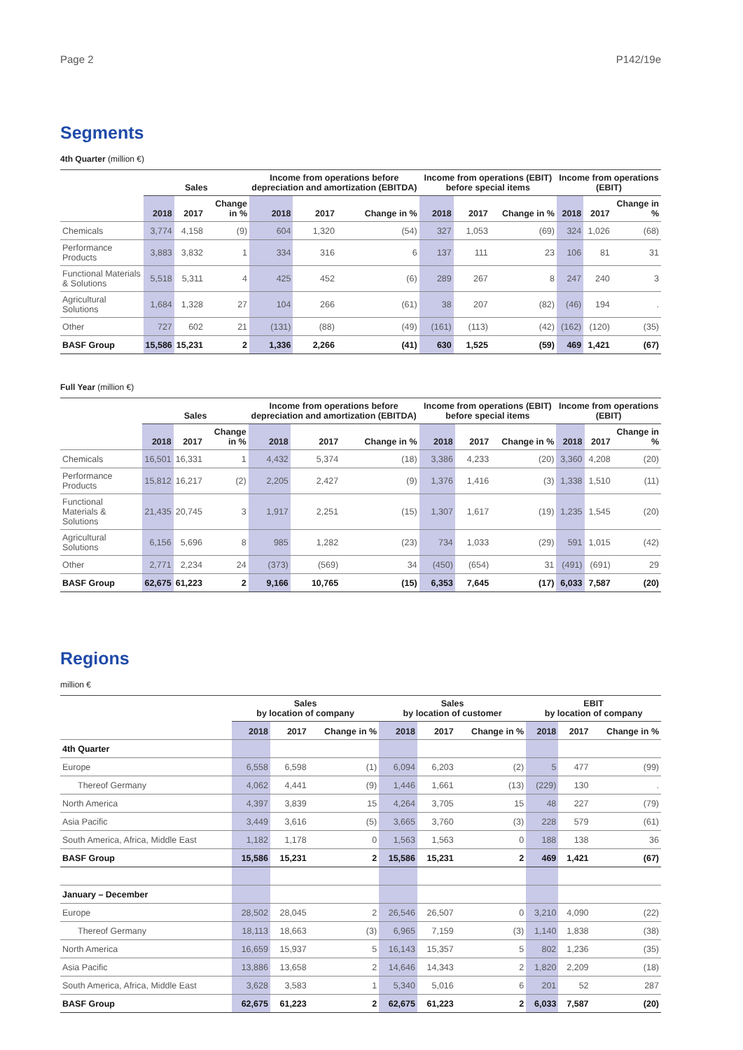Page 2 P142/19e
Segments
4th Quarter (million €)
| | Sales | | | Income from operations before depreciation and amortization (EBITDA) | | | Income from operations (EBIT) before special items | | | Income from operations (EBIT) | | |
| --- | --- | --- | --- | --- | --- | --- | --- | --- | --- | --- | --- | --- |
| | 2018 | 2017 | Change in % | 2018 | 2017 | Change in % | 2018 | 2017 | Change in % | 2018 | 2017 | Change in % |
| Chemicals | 3,774 | 4,158 | (9) | 604 | 1,320 | (54) | 327 | 1,053 | (69) | 324 | 1,026 | (68) |
| Performance Products | 3,883 | 3,832 | 1 | 334 | 316 | 6 | 137 | 111 | 23 | 106 | 81 | 31 |
| Functional Materials & Solutions | 5,518 | 5,311 | 4 | 425 | 452 | (6) | 289 | 267 | 8 | 247 | 240 | 3 |
| Agricultural Solutions | 1,684 | 1,328 | 27 | 104 | 266 | (61) | 38 | 207 | (82) | (46) | 194 | . |
| Other | 727 | 602 | 21 | (131) | (88) | (49) | (161) | (113) | (42) | (162) | (120) | (35) |
| BASF Group | 15,586 | 15,231 | 2 | 1,336 | 2,266 | (41) | 630 | 1,525 | (59) | 469 | 1,421 | (67) |
Full Year (million €)
| | Sales | | | Income from operations before depreciation and amortization (EBITDA) | | | Income from operations (EBIT) before special items | | | Income from operations (EBIT) | | |
| --- | --- | --- | --- | --- | --- | --- | --- | --- | --- | --- | --- | --- |
| | 2018 | 2017 | Change in % | 2018 | 2017 | Change in % | 2018 | 2017 | Change in % | 2018 | 2017 | Change in % |
| Chemicals | 16,501 | 16,331 | 1 | 4,432 | 5,374 | (18) | 3,386 | 4,233 | (20) | 3,360 | 4,208 | (20) |
| Performance Products | 15,812 | 16,217 | (2) | 2,205 | 2,427 | (9) | 1,376 | 1,416 | (3) | 1,338 | 1,510 | (11) |
| Functional Materials & Solutions | 21,435 | 20,745 | 3 | 1,917 | 2,251 | (15) | 1,307 | 1,617 | (19) | 1,235 | 1,545 | (20) |
| Agricultural Solutions | 6,156 | 5,696 | 8 | 985 | 1,282 | (23) | 734 | 1,033 | (29) | 591 | 1,015 | (42) |
| Other | 2,771 | 2,234 | 24 | (373) | (569) | 34 | (450) | (654) | 31 | (491) | (691) | 29 |
| BASF Group | 62,675 | 61,223 | 2 | 9,166 | 10,765 | (15) | 6,353 | 7,645 | (17) | 6,033 | 7,587 | (20) |
Regions
million €
| | Sales by location of company | | | Sales by location of customer | | | EBIT by location of company | | |
| --- | --- | --- | --- | --- | --- | --- | --- | --- | --- |
| | 2018 | 2017 | Change in % | 2018 | 2017 | Change in % | 2018 | 2017 | Change in % |
| 4th Quarter | | | | | | | | | |
| Europe | 6,558 | 6,598 | (1) | 6,094 | 6,203 | (2) | 5 | 477 | (99) |
| Thereof Germany | 4,062 | 4,441 | (9) | 1,446 | 1,661 | (13) | (229) | 130 | . |
| North America | 4,397 | 3,839 | 15 | 4,264 | 3,705 | 15 | 48 | 227 | (79) |
| Asia Pacific | 3,449 | 3,616 | (5) | 3,665 | 3,760 | (3) | 228 | 579 | (61) |
| South America, Africa, Middle East | 1,182 | 1,178 | 0 | 1,563 | 1,563 | 0 | 188 | 138 | 36 |
| BASF Group | 15,586 | 15,231 | 2 | 15,586 | 15,231 | 2 | 469 | 1,421 | (67) |
| January – December | | | | | | | | | |
| Europe | 28,502 | 28,045 | 2 | 26,546 | 26,507 | 0 | 3,210 | 4,090 | (22) |
| Thereof Germany | 18,113 | 18,663 | (3) | 6,965 | 7,159 | (3) | 1,140 | 1,838 | (38) |
| North America | 16,659 | 15,937 | 5 | 16,143 | 15,357 | 5 | 802 | 1,236 | (35) |
| Asia Pacific | 13,886 | 13,658 | 2 | 14,646 | 14,343 | 2 | 1,820 | 2,209 | (18) |
| South America, Africa, Middle East | 3,628 | 3,583 | 1 | 5,340 | 5,016 | 6 | 201 | 52 | 287 |
| BASF Group | 62,675 | 61,223 | 2 | 62,675 | 61,223 | 2 | 6,033 | 7,587 | (20) |